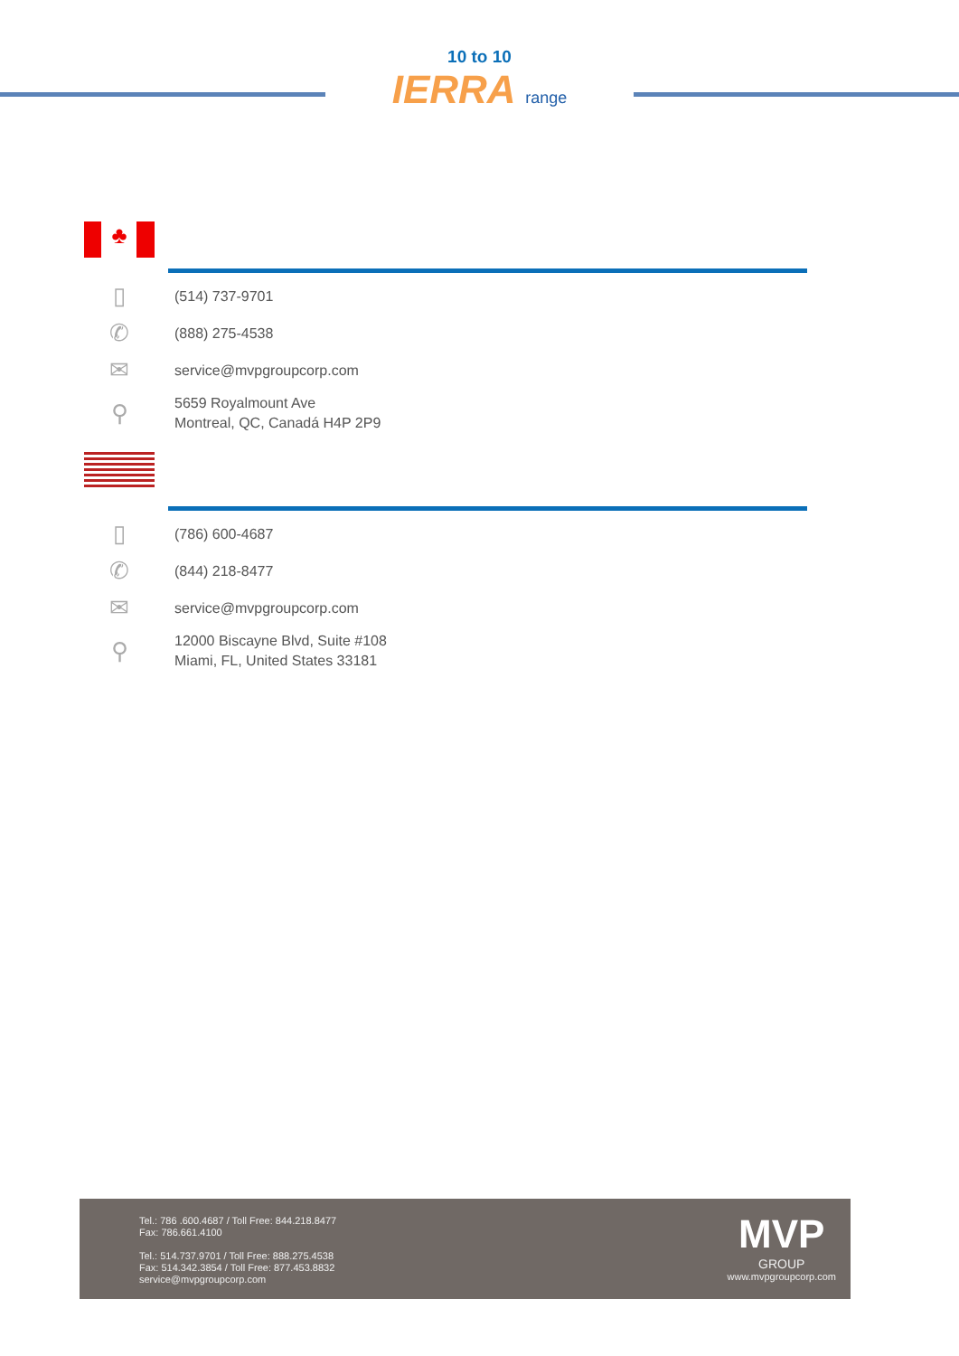10 to 10
IERRA range
♣
▯
(514) 737-9701
✆
(888) 275-4538
✉
service@mvpgroupcorp.com
⚲
5659 Royalmount Ave
Montreal, QC, Canadá H4P 2P9
▯
(786) 600-4687
✆
(844) 218-8477
✉
service@mvpgroupcorp.com
⚲
12000 Biscayne Blvd, Suite #108
Miami, FL, United States 33181
Tel.: 786 .600.4687 / Toll Free: 844.218.8477
Fax: 786.661.4100
Tel.: 514.737.9701 / Toll Free: 888.275.4538
Fax: 514.342.3854 / Toll Free: 877.453.8832
service@mvpgroupcorp.com
MVP
GROUP
www.mvpgroupcorp.com